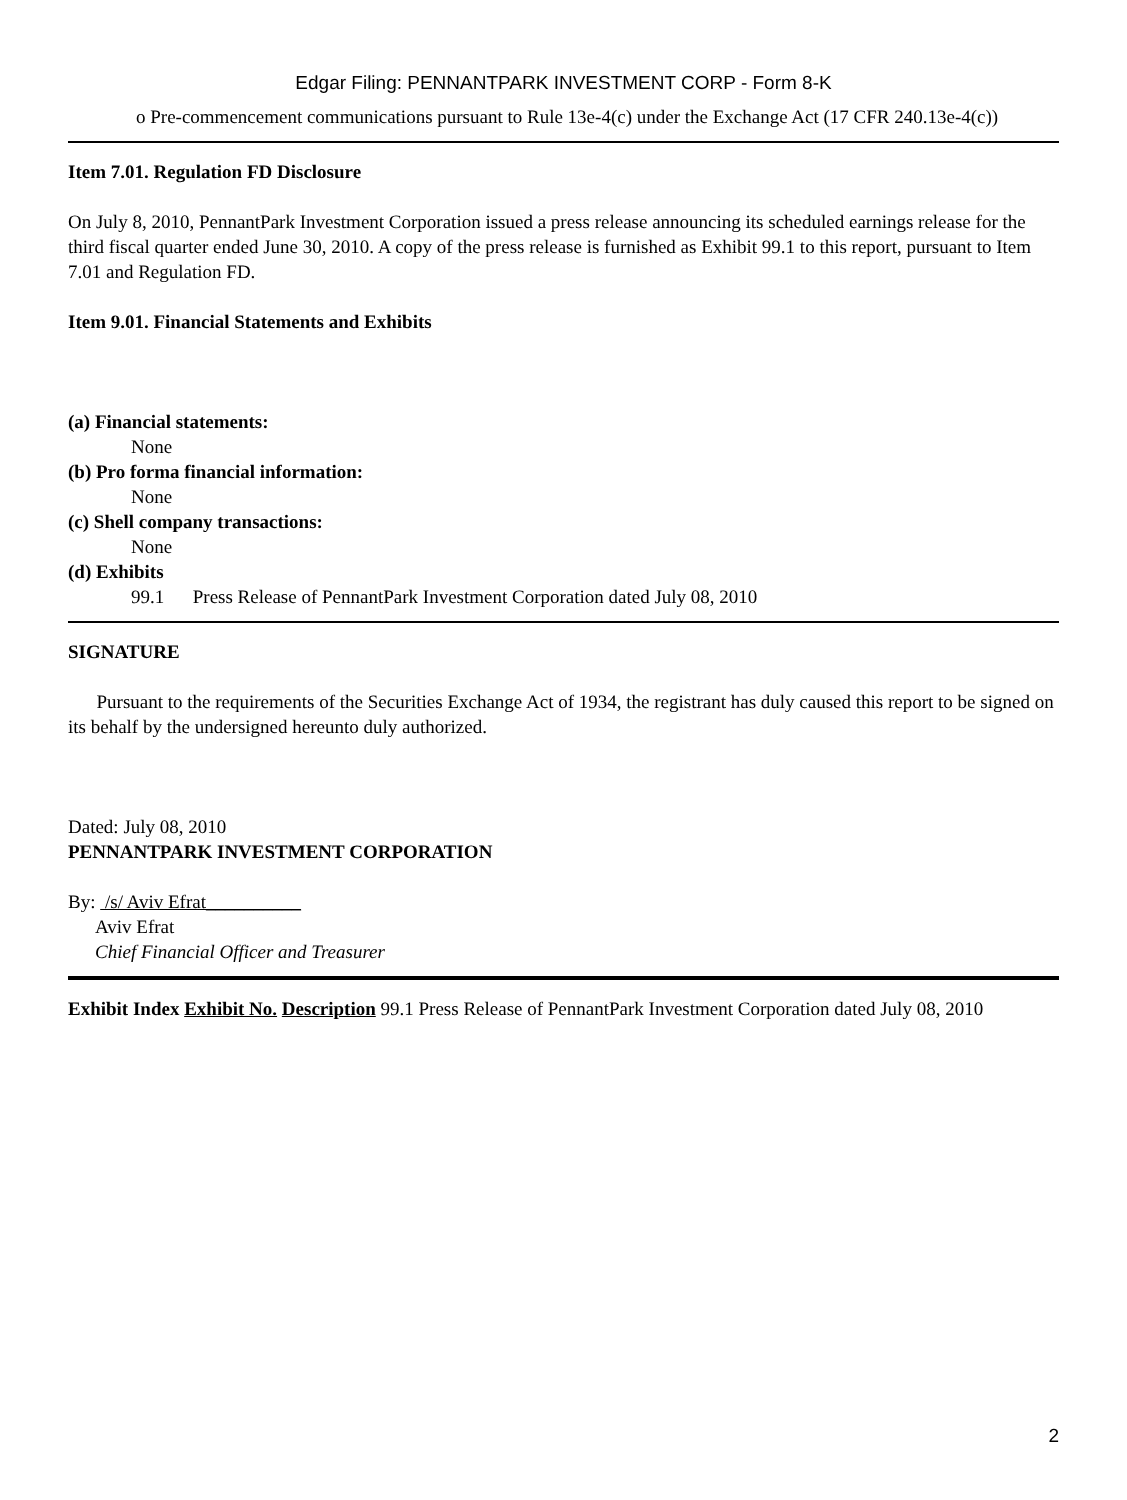Edgar Filing: PENNANTPARK INVESTMENT CORP - Form 8-K
o Pre-commencement communications pursuant to Rule 13e-4(c) under the Exchange Act (17 CFR 240.13e-4(c))
Item 7.01. Regulation FD Disclosure
On July 8, 2010, PennantPark Investment Corporation issued a press release announcing its scheduled earnings release for the third fiscal quarter ended June 30, 2010. A copy of the press release is furnished as Exhibit 99.1 to this report, pursuant to Item 7.01 and Regulation FD.
Item 9.01. Financial Statements and Exhibits
(a) Financial statements:
None
(b) Pro forma financial information:
None
(c) Shell company transactions:
None
(d) Exhibits
99.1 Press Release of PennantPark Investment Corporation dated July 08, 2010
SIGNATURE
Pursuant to the requirements of the Securities Exchange Act of 1934, the registrant has duly caused this report to be signed on its behalf by the undersigned hereunto duly authorized.
Dated: July 08, 2010
PENNANTPARK INVESTMENT CORPORATION
By: /s/ Aviv Efrat__________
Aviv Efrat
Chief Financial Officer and Treasurer
Exhibit Index Exhibit No. Description 99.1 Press Release of PennantPark Investment Corporation dated July 08, 2010
2